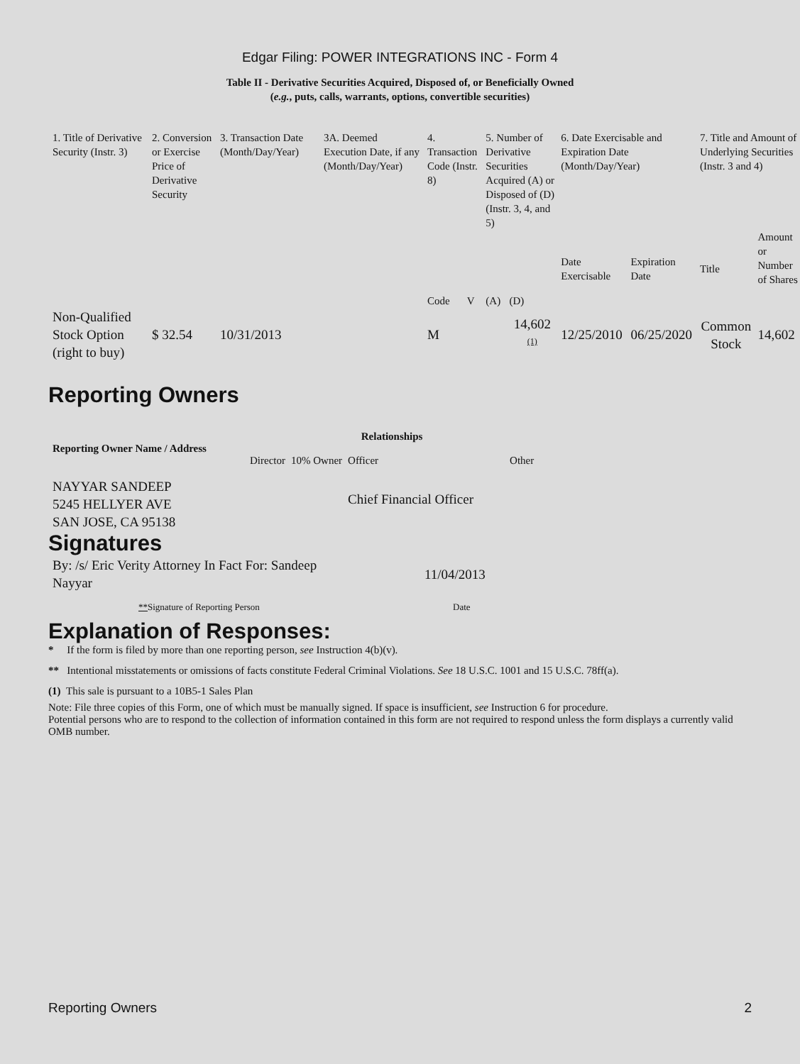Edgar Filing: POWER INTEGRATIONS INC - Form 4
Table II - Derivative Securities Acquired, Disposed of, or Beneficially Owned
(e.g., puts, calls, warrants, options, convertible securities)
| 1. Title of Derivative Security (Instr. 3) | 2. Conversion or Exercise Price of Derivative Security | 3. Transaction Date (Month/Day/Year) | 3A. Deemed Execution Date, if any (Month/Day/Year) | 4. Transaction Code (Instr. 8) | | 5. Number of Derivative Securities Acquired (A) or Disposed of (D) (Instr. 3, 4, and 5) | | 6. Date Exercisable and Expiration Date (Month/Day/Year) | | 7. Title and Amount of Underlying Securities (Instr. 3 and 4) | |
| | | | | Code | V | (A) | (D) | Date Exercisable | Expiration Date | Title | Amount or Number of Shares |
| Non-Qualified Stock Option (right to buy) | $ 32.54 | 10/31/2013 | | M | | | 14,602 <sup>(1)</sup> | 12/25/2010 | 06/25/2020 | Common Stock | 14,602 |
Reporting Owners
| Reporting Owner Name / Address | Relationships | | | |
| --- | --- | --- | --- | --- |
| | Director | 10% Owner | Officer | Other |
| NAYYAR SANDEEP 5245 HELLYER AVE SAN JOSE, CA 95138 | | | Chief Financial Officer | |
Signatures
| By: /s/ Eric Verity Attorney In Fact For: Sandeep Nayyar | 11/04/2013 |
| ** Signature of Reporting Person | Date |
Explanation of Responses:
* If the form is filed by more than one reporting person, see Instruction 4(b)(v).
** Intentional misstatements or omissions of facts constitute Federal Criminal Violations. See 18 U.S.C. 1001 and 15 U.S.C. 78ff(a).
(1) This sale is pursuant to a 10B5-1 Sales Plan
Note: File three copies of this Form, one of which must be manually signed. If space is insufficient, see Instruction 6 for procedure.
Potential persons who are to respond to the collection of information contained in this form are not required to respond unless the form displays a currently valid OMB number.
Reporting Owners 2